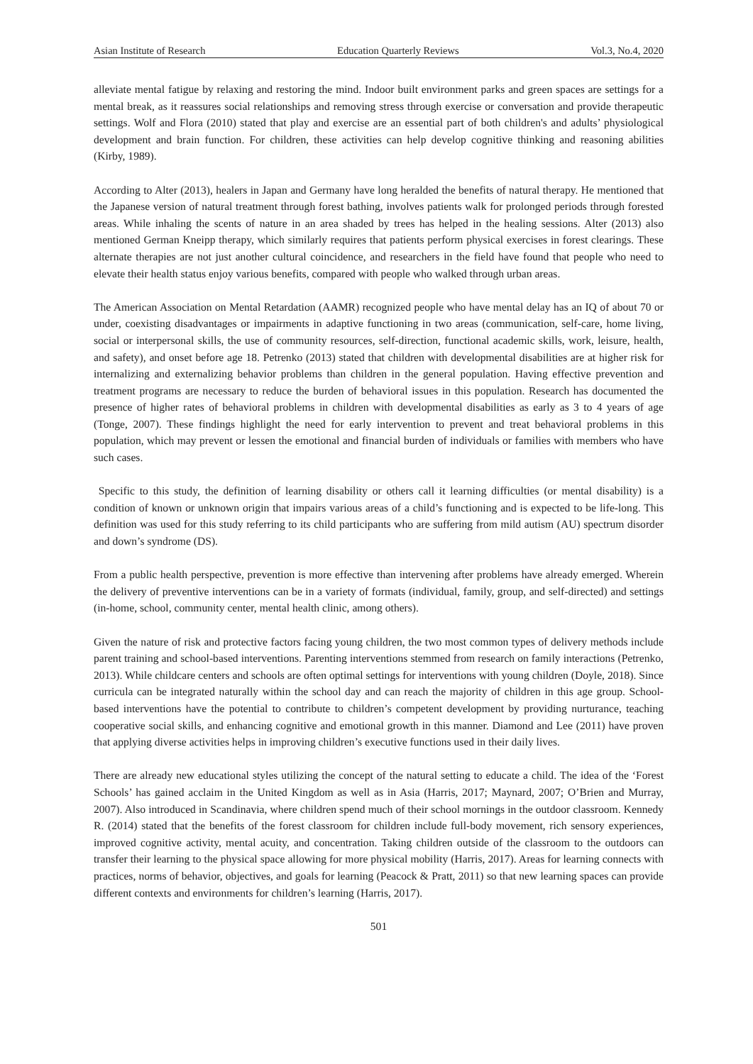Asian Institute of Research Education Quarterly Reviews Vol.3, No.4, 2020
alleviate mental fatigue by relaxing and restoring the mind. Indoor built environment parks and green spaces are settings for a mental break, as it reassures social relationships and removing stress through exercise or conversation and provide therapeutic settings. Wolf and Flora (2010) stated that play and exercise are an essential part of both children's and adults’ physiological development and brain function. For children, these activities can help develop cognitive thinking and reasoning abilities (Kirby, 1989).
According to Alter (2013), healers in Japan and Germany have long heralded the benefits of natural therapy. He mentioned that the Japanese version of natural treatment through forest bathing, involves patients walk for prolonged periods through forested areas. While inhaling the scents of nature in an area shaded by trees has helped in the healing sessions. Alter (2013) also mentioned German Kneipp therapy, which similarly requires that patients perform physical exercises in forest clearings. These alternate therapies are not just another cultural coincidence, and researchers in the field have found that people who need to elevate their health status enjoy various benefits, compared with people who walked through urban areas.
The American Association on Mental Retardation (AAMR) recognized people who have mental delay has an IQ of about 70 or under, coexisting disadvantages or impairments in adaptive functioning in two areas (communication, self-care, home living, social or interpersonal skills, the use of community resources, self-direction, functional academic skills, work, leisure, health, and safety), and onset before age 18. Petrenko (2013) stated that children with developmental disabilities are at higher risk for internalizing and externalizing behavior problems than children in the general population. Having effective prevention and treatment programs are necessary to reduce the burden of behavioral issues in this population. Research has documented the presence of higher rates of behavioral problems in children with developmental disabilities as early as 3 to 4 years of age (Tonge, 2007). These findings highlight the need for early intervention to prevent and treat behavioral problems in this population, which may prevent or lessen the emotional and financial burden of individuals or families with members who have such cases.
Specific to this study, the definition of learning disability or others call it learning difficulties (or mental disability) is a condition of known or unknown origin that impairs various areas of a child’s functioning and is expected to be life-long. This definition was used for this study referring to its child participants who are suffering from mild autism (AU) spectrum disorder and down’s syndrome (DS).
From a public health perspective, prevention is more effective than intervening after problems have already emerged. Wherein the delivery of preventive interventions can be in a variety of formats (individual, family, group, and self-directed) and settings (in-home, school, community center, mental health clinic, among others).
Given the nature of risk and protective factors facing young children, the two most common types of delivery methods include parent training and school-based interventions. Parenting interventions stemmed from research on family interactions (Petrenko, 2013). While childcare centers and schools are often optimal settings for interventions with young children (Doyle, 2018). Since curricula can be integrated naturally within the school day and can reach the majority of children in this age group. School-based interventions have the potential to contribute to children’s competent development by providing nurturance, teaching cooperative social skills, and enhancing cognitive and emotional growth in this manner. Diamond and Lee (2011) have proven that applying diverse activities helps in improving children’s executive functions used in their daily lives.
There are already new educational styles utilizing the concept of the natural setting to educate a child. The idea of the ‘Forest Schools’ has gained acclaim in the United Kingdom as well as in Asia (Harris, 2017; Maynard, 2007; O’Brien and Murray, 2007). Also introduced in Scandinavia, where children spend much of their school mornings in the outdoor classroom. Kennedy R. (2014) stated that the benefits of the forest classroom for children include full-body movement, rich sensory experiences, improved cognitive activity, mental acuity, and concentration. Taking children outside of the classroom to the outdoors can transfer their learning to the physical space allowing for more physical mobility (Harris, 2017). Areas for learning connects with practices, norms of behavior, objectives, and goals for learning (Peacock & Pratt, 2011) so that new learning spaces can provide different contexts and environments for children’s learning (Harris, 2017).
501